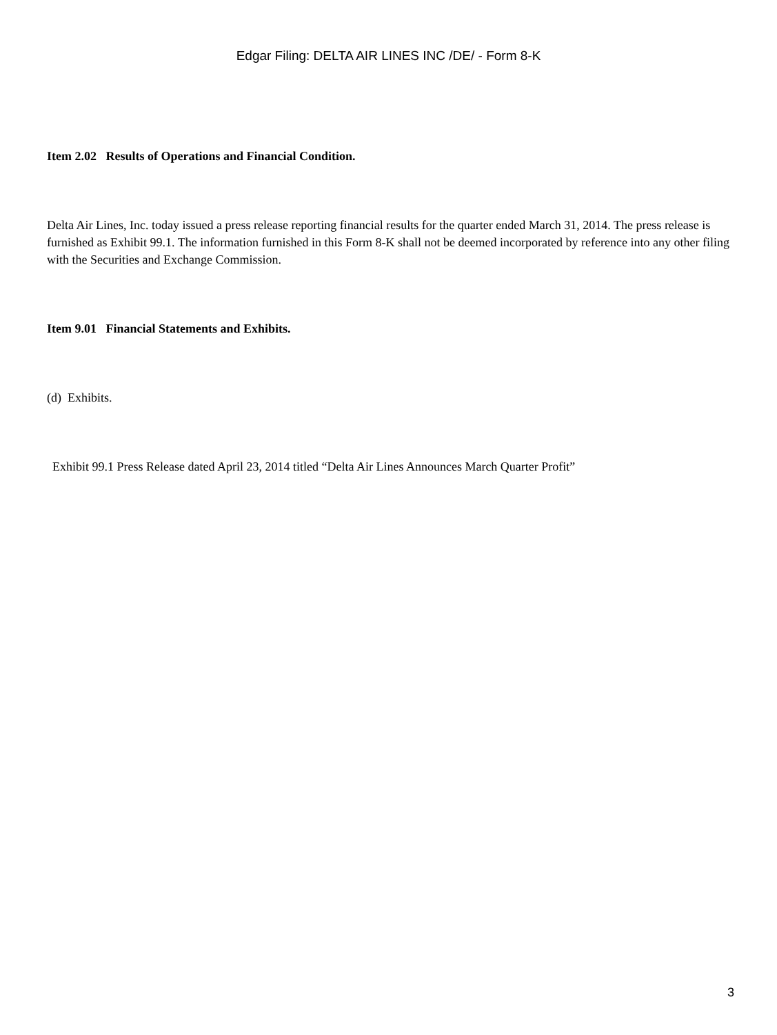Edgar Filing: DELTA AIR LINES INC /DE/ - Form 8-K
Item 2.02 Results of Operations and Financial Condition.
Delta Air Lines, Inc. today issued a press release reporting financial results for the quarter ended March 31, 2014. The press release is furnished as Exhibit 99.1. The information furnished in this Form 8-K shall not be deemed incorporated by reference into any other filing with the Securities and Exchange Commission.
Item 9.01 Financial Statements and Exhibits.
(d) Exhibits.
Exhibit 99.1 Press Release dated April 23, 2014 titled “Delta Air Lines Announces March Quarter Profit”
3